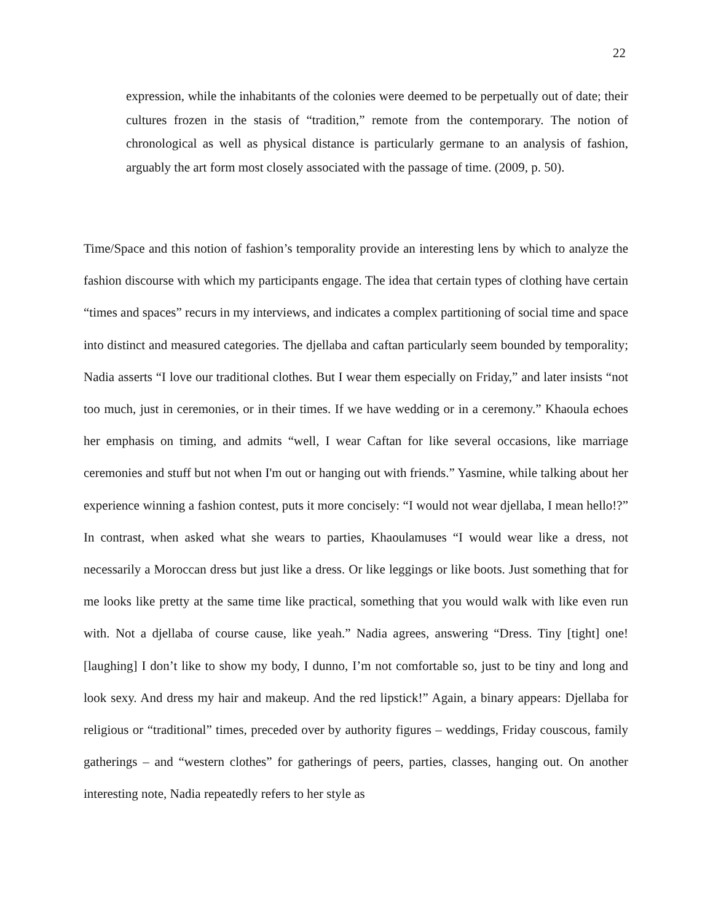22
expression, while the inhabitants of the colonies were deemed to be perpetually out of date; their cultures frozen in the stasis of “tradition,” remote from the contemporary. The notion of chronological as well as physical distance is particularly germane to an analysis of fashion, arguably the art form most closely associated with the passage of time. (2009, p. 50).
Time/Space and this notion of fashion’s temporality provide an interesting lens by which to analyze the fashion discourse with which my participants engage. The idea that certain types of clothing have certain “times and spaces” recurs in my interviews, and indicates a complex partitioning of social time and space into distinct and measured categories. The djellaba and caftan particularly seem bounded by temporality; Nadia asserts “I love our traditional clothes. But I wear them especially on Friday,” and later insists “not too much, just in ceremonies, or in their times. If we have wedding or in a ceremony.” Khaoula echoes her emphasis on timing, and admits “well, I wear Caftan for like several occasions, like marriage ceremonies and stuff but not when I'm out or hanging out with friends.” Yasmine, while talking about her experience winning a fashion contest, puts it more concisely: “I would not wear djellaba, I mean hello!?” In contrast, when asked what she wears to parties, Khaoulamuses “I would wear like a dress, not necessarily a Moroccan dress but just like a dress. Or like leggings or like boots. Just something that for me looks like pretty at the same time like practical, something that you would walk with like even run with. Not a djellaba of course cause, like yeah.” Nadia agrees, answering “Dress. Tiny [tight] one! [laughing] I don’t like to show my body, I dunno, I’m not comfortable so, just to be tiny and long and look sexy. And dress my hair and makeup. And the red lipstick!” Again, a binary appears: Djellaba for religious or “traditional” times, preceded over by authority figures – weddings, Friday couscous, family gatherings – and “western clothes” for gatherings of peers, parties, classes, hanging out. On another interesting note, Nadia repeatedly refers to her style as